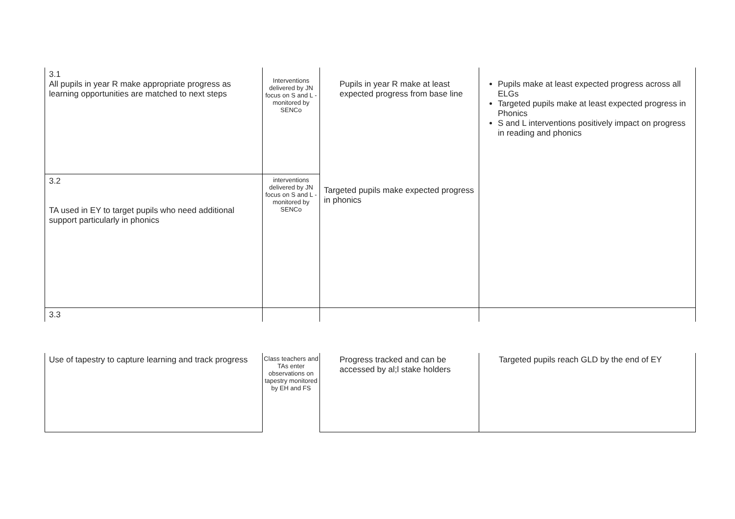| 3.1 All pupils in year R make appropriate progress as learning opportunities are matched to next steps | Interventions delivered by JN focus on S and L - monitored by SENCo | Pupils in year R make at least expected progress from base line | Pupils make at least expected progress across all ELGs Targeted pupils make at least expected progress in Phonics S and L interventions positively impact on progress in reading and phonics |
| 3.2 TA used in EY to target pupils who need additional support particularly in phonics | interventions delivered by JN focus on S and L - monitored by SENCo | Targeted pupils make expected progress in phonics | |
| 3.3 | | | |
| Use of tapestry to capture learning and track progress | Class teachers and TAs enter observations on tapestry monitored by EH and FS | Progress tracked and can be accessed by al;l stake holders | Targeted pupils reach GLD by the end of EY |